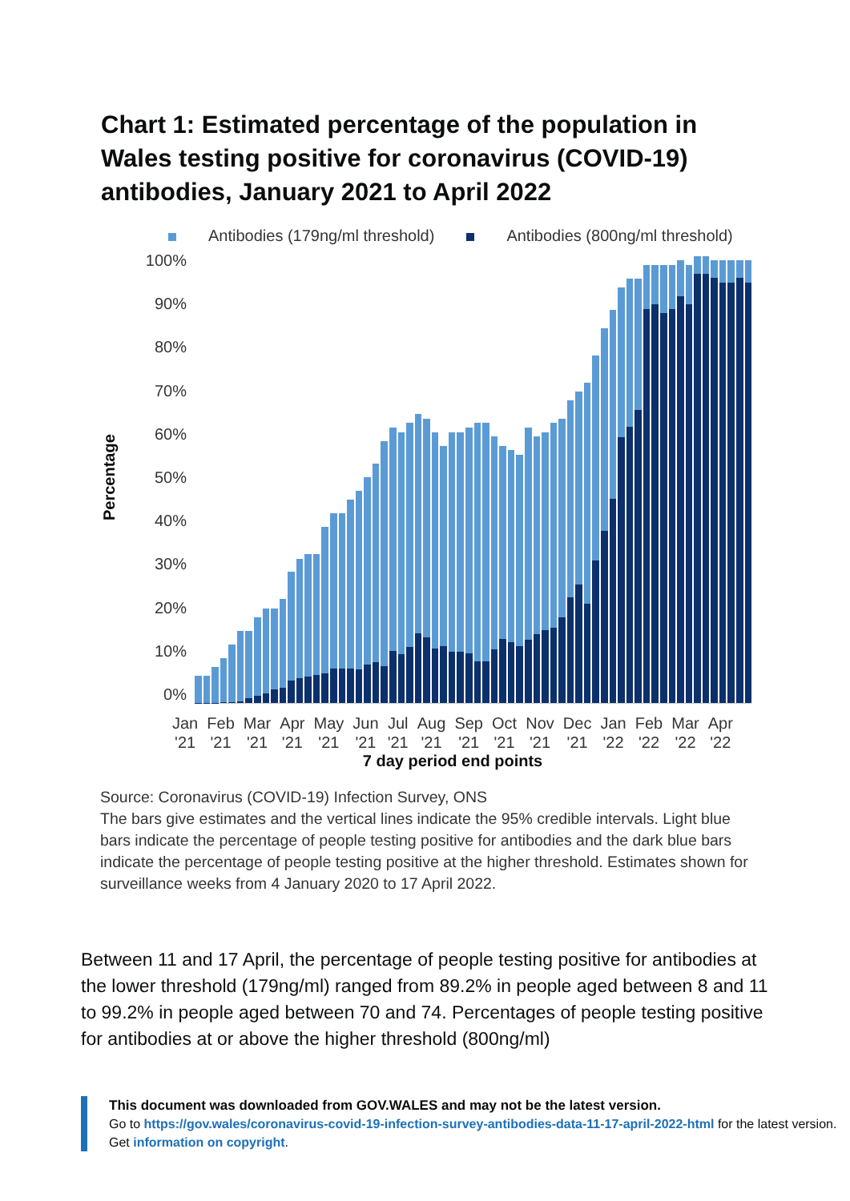Chart 1: Estimated percentage of the population in Wales testing positive for coronavirus (COVID-19) antibodies, January 2021 to April 2022
Antibodies (179ng/ml threshold) Antibodies (800ng/ml threshold)
Percentage
100%
90%
80%
70%
60%
50%
40%
30%
20%
10%
0%
Jan
'21 Feb
'21 Mar
'21 Apr
'21 May
'21 Jun
'21 Jul
'21 Aug
'21 Sep
'21 Oct
'21 Nov
'21 Dec
'21 Jan
'22 Feb
'22 Mar
'22 Apr
'22
7 day period end points
Source: Coronavirus (COVID-19) Infection Survey, ONS
The bars give estimates and the vertical lines indicate the 95% credible intervals. Light blue bars indicate the percentage of people testing positive for antibodies and the dark blue bars indicate the percentage of people testing positive at the higher threshold. Estimates shown for surveillance weeks from 4 January 2020 to 17 April 2022.
Between 11 and 17 April, the percentage of people testing positive for antibodies at the lower threshold (179ng/ml) ranged from 89.2% in people aged between 8 and 11 to 99.2% in people aged between 70 and 74. Percentages of people testing positive for antibodies at or above the higher threshold (800ng/ml)
This document was downloaded from GOV.WALES and may not be the latest version.
Go to https://gov.wales/coronavirus-covid-19-infection-survey-antibodies-data-11-17-april-2022-html for the latest version.
Get information on copyright.